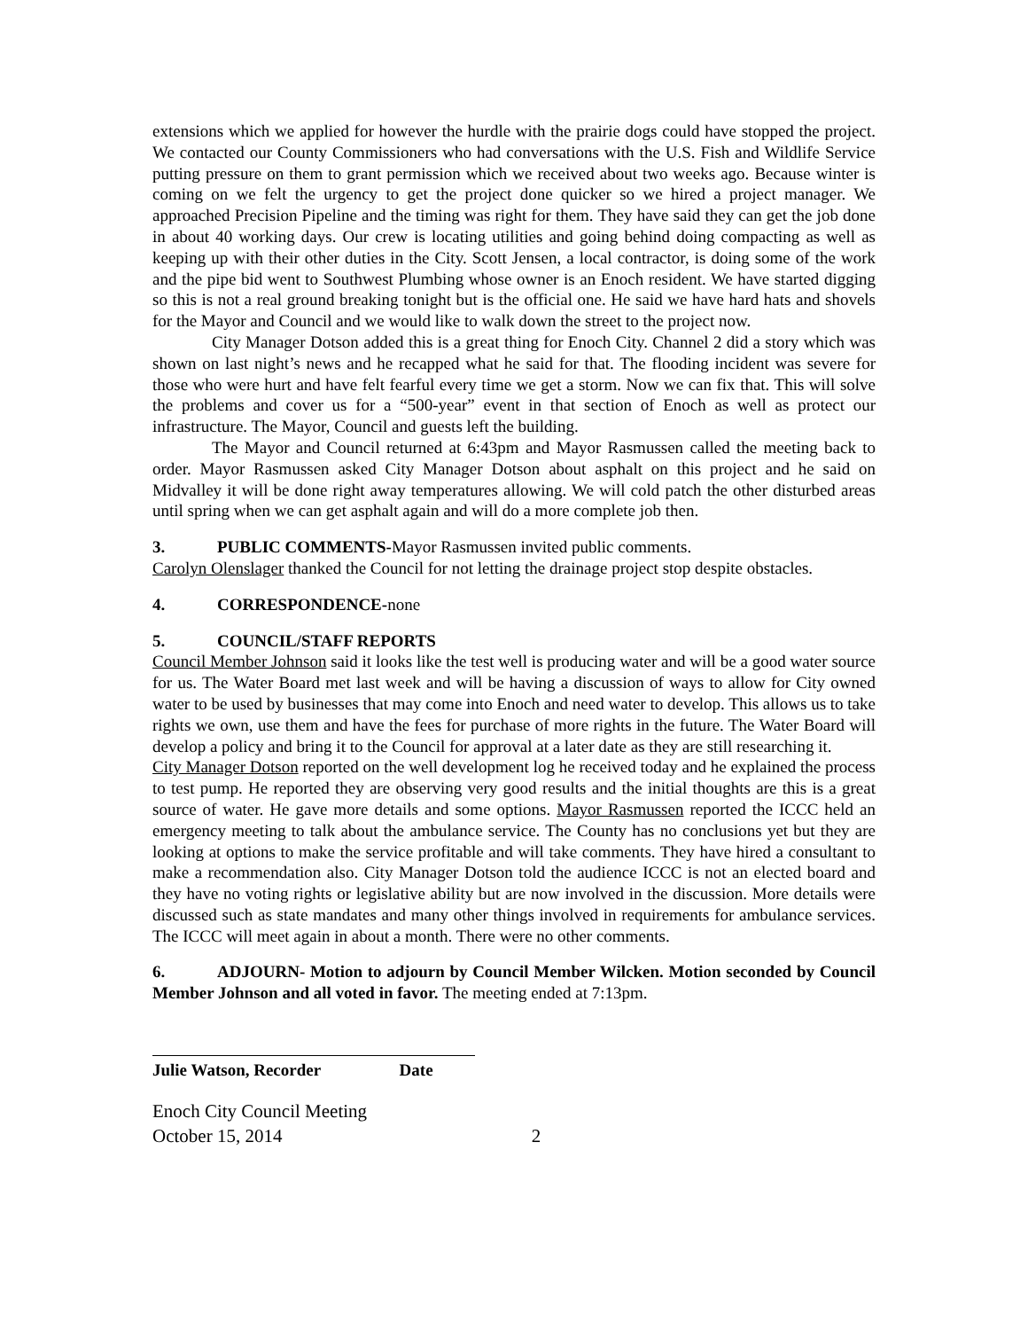extensions which we applied for however the hurdle with the prairie dogs could have stopped the project. We contacted our County Commissioners who had conversations with the U.S. Fish and Wildlife Service putting pressure on them to grant permission which we received about two weeks ago. Because winter is coming on we felt the urgency to get the project done quicker so we hired a project manager. We approached Precision Pipeline and the timing was right for them. They have said they can get the job done in about 40 working days. Our crew is locating utilities and going behind doing compacting as well as keeping up with their other duties in the City. Scott Jensen, a local contractor, is doing some of the work and the pipe bid went to Southwest Plumbing whose owner is an Enoch resident. We have started digging so this is not a real ground breaking tonight but is the official one. He said we have hard hats and shovels for the Mayor and Council and we would like to walk down the street to the project now.
City Manager Dotson added this is a great thing for Enoch City. Channel 2 did a story which was shown on last night’s news and he recapped what he said for that. The flooding incident was severe for those who were hurt and have felt fearful every time we get a storm. Now we can fix that. This will solve the problems and cover us for a “500-year” event in that section of Enoch as well as protect our infrastructure. The Mayor, Council and guests left the building.
The Mayor and Council returned at 6:43pm and Mayor Rasmussen called the meeting back to order. Mayor Rasmussen asked City Manager Dotson about asphalt on this project and he said on Midvalley it will be done right away temperatures allowing. We will cold patch the other disturbed areas until spring when we can get asphalt again and will do a more complete job then.
3. PUBLIC COMMENTS-Mayor Rasmussen invited public comments.
Carolyn Olenslager thanked the Council for not letting the drainage project stop despite obstacles.
4. CORRESPONDENCE-none
5. COUNCIL/STAFF REPORTS
Council Member Johnson said it looks like the test well is producing water and will be a good water source for us. The Water Board met last week and will be having a discussion of ways to allow for City owned water to be used by businesses that may come into Enoch and need water to develop. This allows us to take rights we own, use them and have the fees for purchase of more rights in the future. The Water Board will develop a policy and bring it to the Council for approval at a later date as they are still researching it.
City Manager Dotson reported on the well development log he received today and he explained the process to test pump. He reported they are observing very good results and the initial thoughts are this is a great source of water. He gave more details and some options. Mayor Rasmussen reported the ICCC held an emergency meeting to talk about the ambulance service. The County has no conclusions yet but they are looking at options to make the service profitable and will take comments. They have hired a consultant to make a recommendation also. City Manager Dotson told the audience ICCC is not an elected board and they have no voting rights or legislative ability but are now involved in the discussion. More details were discussed such as state mandates and many other things involved in requirements for ambulance services. The ICCC will meet again in about a month. There were no other comments.
6. ADJOURN- Motion to adjourn by Council Member Wilcken. Motion seconded by Council Member Johnson and all voted in favor. The meeting ended at 7:13pm.
Julie Watson, Recorder Date
Enoch City Council Meeting
October 15, 2014 2